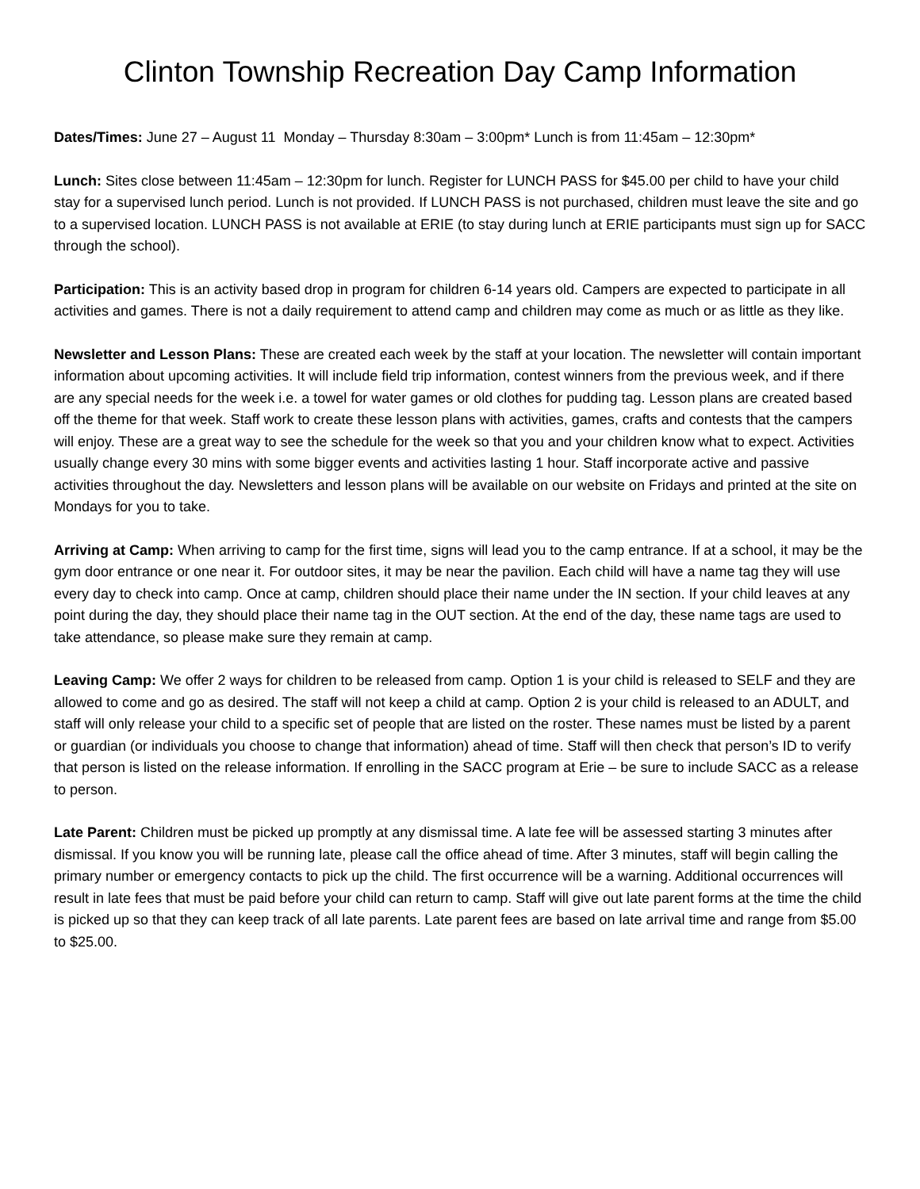Clinton Township Recreation Day Camp Information
Dates/Times: June 27 – August 11 Monday – Thursday 8:30am – 3:00pm* Lunch is from 11:45am – 12:30pm*
Lunch: Sites close between 11:45am – 12:30pm for lunch. Register for LUNCH PASS for $45.00 per child to have your child stay for a supervised lunch period. Lunch is not provided. If LUNCH PASS is not purchased, children must leave the site and go to a supervised location. LUNCH PASS is not available at ERIE (to stay during lunch at ERIE participants must sign up for SACC through the school).
Participation: This is an activity based drop in program for children 6-14 years old. Campers are expected to participate in all activities and games. There is not a daily requirement to attend camp and children may come as much or as little as they like.
Newsletter and Lesson Plans: These are created each week by the staff at your location. The newsletter will contain important information about upcoming activities. It will include field trip information, contest winners from the previous week, and if there are any special needs for the week i.e. a towel for water games or old clothes for pudding tag. Lesson plans are created based off the theme for that week. Staff work to create these lesson plans with activities, games, crafts and contests that the campers will enjoy. These are a great way to see the schedule for the week so that you and your children know what to expect. Activities usually change every 30 mins with some bigger events and activities lasting 1 hour. Staff incorporate active and passive activities throughout the day. Newsletters and lesson plans will be available on our website on Fridays and printed at the site on Mondays for you to take.
Arriving at Camp: When arriving to camp for the first time, signs will lead you to the camp entrance. If at a school, it may be the gym door entrance or one near it. For outdoor sites, it may be near the pavilion. Each child will have a name tag they will use every day to check into camp. Once at camp, children should place their name under the IN section. If your child leaves at any point during the day, they should place their name tag in the OUT section. At the end of the day, these name tags are used to take attendance, so please make sure they remain at camp.
Leaving Camp: We offer 2 ways for children to be released from camp. Option 1 is your child is released to SELF and they are allowed to come and go as desired. The staff will not keep a child at camp. Option 2 is your child is released to an ADULT, and staff will only release your child to a specific set of people that are listed on the roster. These names must be listed by a parent or guardian (or individuals you choose to change that information) ahead of time. Staff will then check that person’s ID to verify that person is listed on the release information. If enrolling in the SACC program at Erie – be sure to include SACC as a release to person.
Late Parent: Children must be picked up promptly at any dismissal time. A late fee will be assessed starting 3 minutes after dismissal. If you know you will be running late, please call the office ahead of time. After 3 minutes, staff will begin calling the primary number or emergency contacts to pick up the child. The first occurrence will be a warning. Additional occurrences will result in late fees that must be paid before your child can return to camp. Staff will give out late parent forms at the time the child is picked up so that they can keep track of all late parents. Late parent fees are based on late arrival time and range from $5.00 to $25.00.